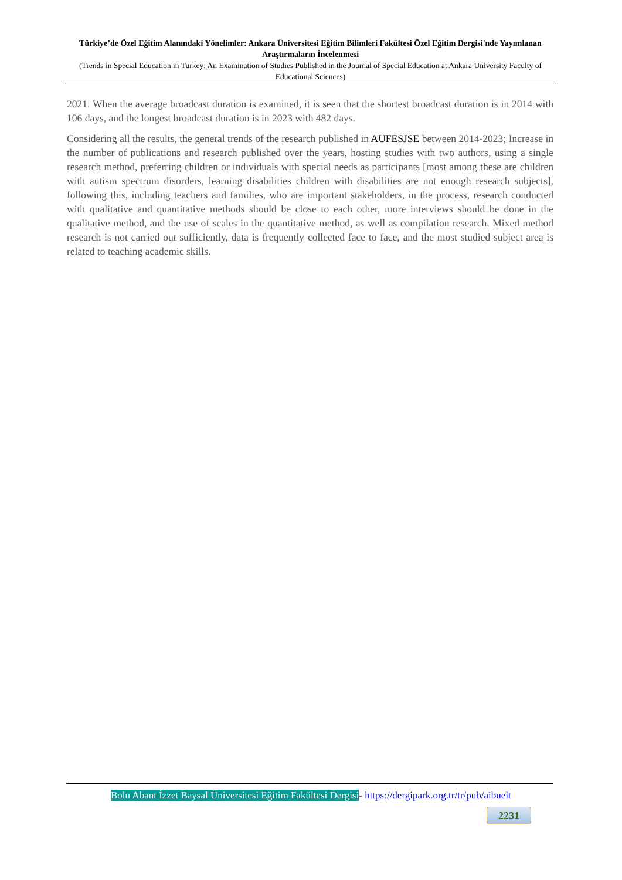Türkiye’de Özel Eğitim Alanındaki Yönelimler: Ankara Üniversitesi Eğitim Bilimleri Fakültesi Özel Eğitim Dergisi'nde Yayımlanan Araştırmaların İncelenmesi
(Trends in Special Education in Turkey: An Examination of Studies Published in the Journal of Special Education at Ankara University Faculty of Educational Sciences)
2021. When the average broadcast duration is examined, it is seen that the shortest broadcast duration is in 2014 with 106 days, and the longest broadcast duration is in 2023 with 482 days.
Considering all the results, the general trends of the research published in AUFESJSE between 2014-2023; Increase in the number of publications and research published over the years, hosting studies with two authors, using a single research method, preferring children or individuals with special needs as participants [most among these are children with autism spectrum disorders, learning disabilities children with disabilities are not enough research subjects], following this, including teachers and families, who are important stakeholders, in the process, research conducted with qualitative and quantitative methods should be close to each other, more interviews should be done in the qualitative method, and the use of scales in the quantitative method, as well as compilation research. Mixed method research is not carried out sufficiently, data is frequently collected face to face, and the most studied subject area is related to teaching academic skills.
Bolu Abant İzzet Baysal Üniversitesi Eğitim Fakültesi Dergisi- https://dergipark.org.tr/tr/pub/aibuelt
2231